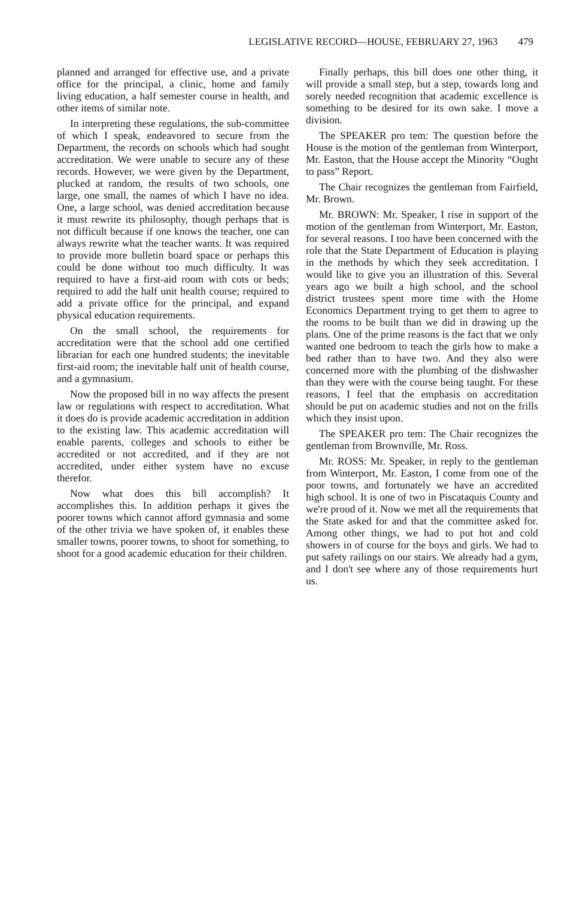LEGISLATIVE RECORD—HOUSE, FEBRUARY 27, 1963 479
planned and arranged for effective use, and a private office for the principal, a clinic, home and family living education, a half semester course in health, and other items of similar note.
In interpreting these regulations, the sub-committee of which I speak, endeavored to secure from the Department, the records on schools which had sought accreditation. We were unable to secure any of these records. However, we were given by the Department, plucked at random, the results of two schools, one large, one small, the names of which I have no idea. One, a large school, was denied accreditation because it must rewrite its philosophy, though perhaps that is not difficult because if one knows the teacher, one can always rewrite what the teacher wants. It was required to provide more bulletin board space or perhaps this could be done without too much difficulty. It was required to have a first-aid room with cots or beds; required to add the half unit health course; required to add a private office for the principal, and expand physical education requirements.
On the small school, the requirements for accreditation were that the school add one certified librarian for each one hundred students; the inevitable first-aid room; the inevitable half unit of health course, and a gymnasium.
Now the proposed bill in no way affects the present law or regulations with respect to accreditation. What it does do is provide academic accreditation in addition to the existing law. This academic accreditation will enable parents, colleges and schools to either be accredited or not accredited, and if they are not accredited, under either system have no excuse therefor.
Now what does this bill accomplish? It accomplishes this. In addition perhaps it gives the poorer towns which cannot afford gymnasia and some of the other trivia we have spoken of, it enables these smaller towns, poorer towns, to shoot for something, to shoot for a good academic education for their children.
Finally perhaps, this bill does one other thing, it will provide a small step, but a step, towards long and sorely needed recognition that academic excellence is something to be desired for its own sake. I move a division.
The SPEAKER pro tem: The question before the House is the motion of the gentleman from Winterport, Mr. Easton, that the House accept the Minority “Ought to pass” Report.
The Chair recognizes the gentleman from Fairfield, Mr. Brown.
Mr. BROWN: Mr. Speaker, I rise in support of the motion of the gentleman from Winterport, Mr. Easton, for several reasons. I too have been concerned with the role that the State Department of Education is playing in the methods by which they seek accreditation. I would like to give you an illustration of this. Several years ago we built a high school, and the school district trustees spent more time with the Home Economics Department trying to get them to agree to the rooms to be built than we did in drawing up the plans. One of the prime reasons is the fact that we only wanted one bedroom to teach the girls how to make a bed rather than to have two. And they also were concerned more with the plumbing of the dishwasher than they were with the course being taught. For these reasons, I feel that the emphasis on accreditation should be put on academic studies and not on the frills which they insist upon.
The SPEAKER pro tem: The Chair recognizes the gentleman from Brownville, Mr. Ross.
Mr. ROSS: Mr. Speaker, in reply to the gentleman from Winterport, Mr. Easton, I come from one of the poor towns, and fortunately we have an accredited high school. It is one of two in Piscataquis County and we're proud of it. Now we met all the requirements that the State asked for and that the committee asked for. Among other things, we had to put hot and cold showers in of course for the boys and girls. We had to put safety railings on our stairs. We already had a gym, and I don't see where any of those requirements hurt us.